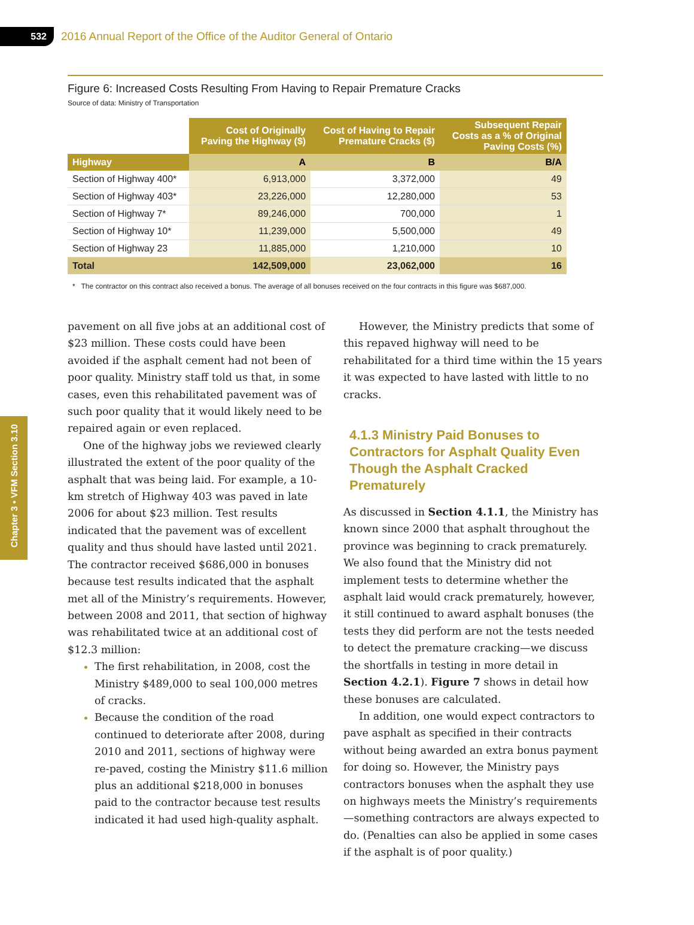532
2016 Annual Report of the Office of the Auditor General of Ontario
Chapter 3 • VFM Section 3.10
Figure 6: Increased Costs Resulting From Having to Repair Premature Cracks
Source of data: Ministry of Transportation
| | Cost of Originally Paving the Highway ($) | Cost of Having to Repair Premature Cracks ($) | Subsequent Repair Costs as a % of Original Paving Costs (%) |
| --- | --- | --- | --- |
| Highway | A | B | B/A |
| Section of Highway 400* | 6,913,000 | 3,372,000 | 49 |
| Section of Highway 403* | 23,226,000 | 12,280,000 | 53 |
| Section of Highway 7* | 89,246,000 | 700,000 | 1 |
| Section of Highway 10* | 11,239,000 | 5,500,000 | 49 |
| Section of Highway 23 | 11,885,000 | 1,210,000 | 10 |
| Total | 142,509,000 | 23,062,000 | 16 |
* The contractor on this contract also received a bonus. The average of all bonuses received on the four contracts in this figure was $687,000.
pavement on all five jobs at an additional cost of $23 million. These costs could have been avoided if the asphalt cement had not been of poor quality. Ministry staff told us that, in some cases, even this rehabilitated pavement was of such poor quality that it would likely need to be repaired again or even replaced.
One of the highway jobs we reviewed clearly illustrated the extent of the poor quality of the asphalt that was being laid. For example, a 10-km stretch of Highway 403 was paved in late 2006 for about $23 million. Test results indicated that the pavement was of excellent quality and thus should have lasted until 2021. The contractor received $686,000 in bonuses because test results indicated that the asphalt met all of the Ministry’s require­ments. However, between 2008 and 2011, that section of highway was rehabilitated twice at an additional cost of $12.3 million:
The first rehabilitation, in 2008, cost the Ministry $489,000 to seal 100,000 metres of cracks.
Because the condition of the road continued to deteriorate after 2008, during 2010 and 2011, sections of highway were re-paved, costing the Ministry $11.6 million plus an additional $218,000 in bonuses paid to the contractor because test results indicated it had used high-quality asphalt.
However, the Ministry predicts that some of this repaved highway will need to be rehabilitated for a third time within the 15 years it was expected to have lasted with little to no cracks.
4.1.3 Ministry Paid Bonuses to Contractors for Asphalt Quality Even Though the Asphalt Cracked Prematurely
As discussed in Section 4.1.1, the Ministry has known since 2000 that asphalt throughout the province was beginning to crack prematurely. We also found that the Ministry did not implement tests to determine whether the asphalt laid would crack prematurely, however, it still continued to award asphalt bonuses (the tests they did perform are not the tests needed to detect the premature cracking—we discuss the shortfalls in testing in more detail in Section 4.2.1). Figure 7 shows in detail how these bonuses are calculated.
In addition, one would expect contractors to pave asphalt as specified in their contracts without being awarded an extra bonus payment for doing so. However, the Ministry pays contractors bonuses when the asphalt they use on highways meets the Ministry’s requirements—something contractors are always expected to do. (Penalties can also be applied in some cases if the asphalt is of poor quality.)